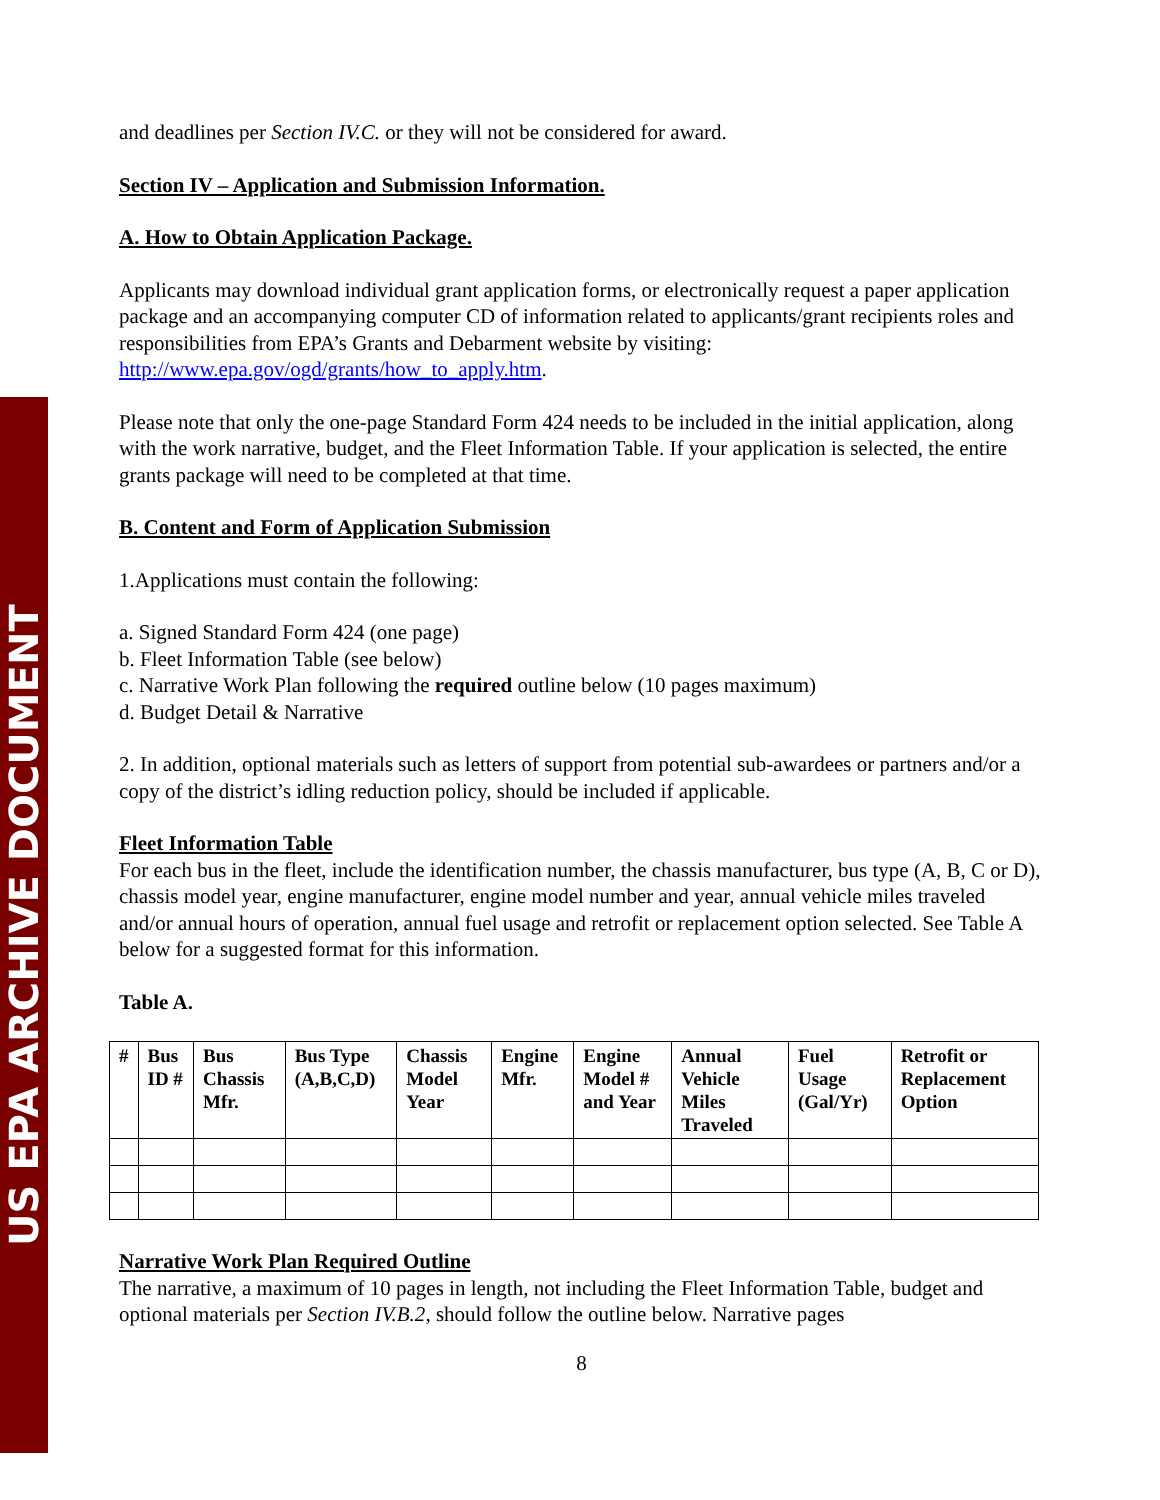US EPA ARCHIVE DOCUMENT
and deadlines per Section IV.C. or they will not be considered for award.
Section IV – Application and Submission Information.
A. How to Obtain Application Package.
Applicants may download individual grant application forms, or electronically request a paper application package and an accompanying computer CD of information related to applicants/grant recipients roles and responsibilities from EPA’s Grants and Debarment website by visiting: http://www.epa.gov/ogd/grants/how_to_apply.htm.
Please note that only the one-page Standard Form 424 needs to be included in the initial application, along with the work narrative, budget, and the Fleet Information Table. If your application is selected, the entire grants package will need to be completed at that time.
B. Content and Form of Application Submission
1.Applications must contain the following:
a. Signed Standard Form 424 (one page)
b. Fleet Information Table (see below)
c. Narrative Work Plan following the required outline below (10 pages maximum)
d. Budget Detail & Narrative
2. In addition, optional materials such as letters of support from potential sub-awardees or partners and/or a copy of the district’s idling reduction policy, should be included if applicable.
Fleet Information Table
For each bus in the fleet, include the identification number, the chassis manufacturer, bus type (A, B, C or D), chassis model year, engine manufacturer, engine model number and year, annual vehicle miles traveled and/or annual hours of operation, annual fuel usage and retrofit or replacement option selected. See Table A below for a suggested format for this information.
Table A.
| # | Bus ID # | Bus Chassis Mfr. | Bus Type (A,B,C,D) | Chassis Model Year | Engine Mfr. | Engine Model # and Year | Annual Vehicle Miles Traveled | Fuel Usage (Gal/Yr) | Retrofit or Replacement Option |
| --- | --- | --- | --- | --- | --- | --- | --- | --- | --- |
Narrative Work Plan Required Outline
The narrative, a maximum of 10 pages in length, not including the Fleet Information Table, budget and optional materials per Section IV.B.2, should follow the outline below. Narrative pages
8